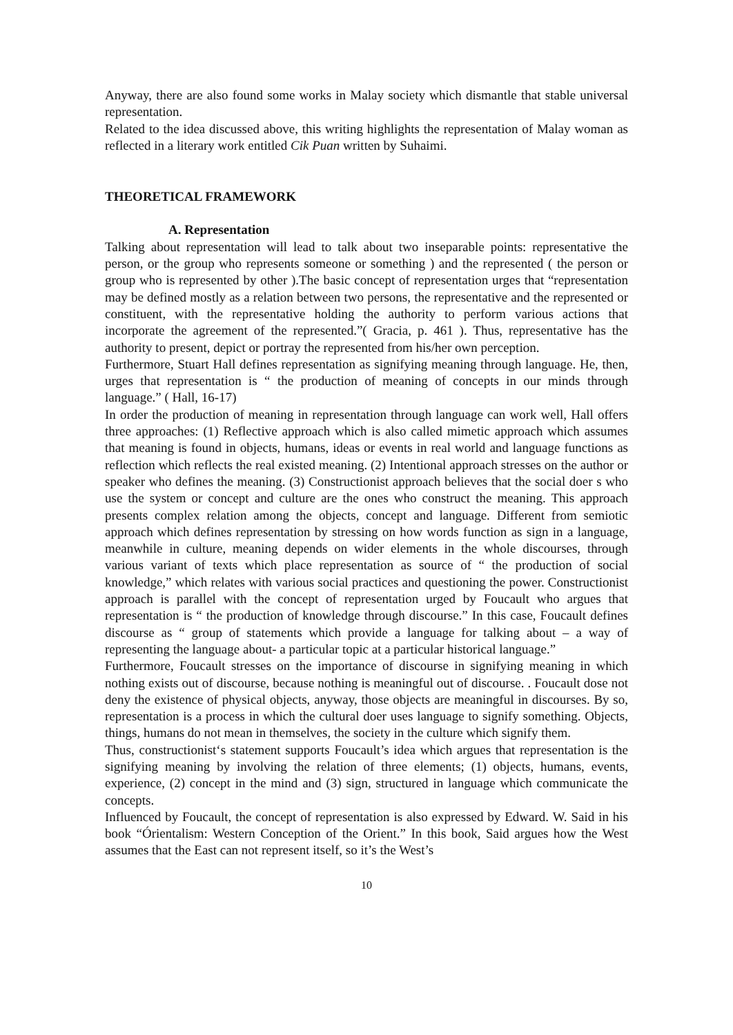Anyway, there are also found some works in Malay society which dismantle that stable universal representation.
Related to the idea discussed above, this writing highlights the representation of Malay woman as reflected in a literary work entitled Cik Puan written by Suhaimi.
THEORETICAL FRAMEWORK
A. Representation
Talking about representation will lead to talk about two inseparable points: representative the person, or the group who represents someone or something ) and the represented ( the person or group who is represented by other ).The basic concept of representation urges that “representation may be defined mostly as a relation between two persons, the representative and the represented or constituent, with the representative holding the authority to perform various actions that incorporate the agreement of the represented.”( Gracia, p. 461 ). Thus, representative has the authority to present, depict or portray the represented from his/her own perception.
Furthermore, Stuart Hall defines representation as signifying meaning through language. He, then, urges that representation is “ the production of meaning of concepts in our minds through language.” ( Hall, 16-17)
In order the production of meaning in representation through language can work well, Hall offers three approaches: (1) Reflective approach which is also called mimetic approach which assumes that meaning is found in objects, humans, ideas or events in real world and language functions as reflection which reflects the real existed meaning. (2) Intentional approach stresses on the author or speaker who defines the meaning. (3) Constructionist approach believes that the social doer s who use the system or concept and culture are the ones who construct the meaning. This approach presents complex relation among the objects, concept and language. Different from semiotic approach which defines representation by stressing on how words function as sign in a language, meanwhile in culture, meaning depends on wider elements in the whole discourses, through various variant of texts which place representation as source of “ the production of social knowledge,” which relates with various social practices and questioning the power. Constructionist approach is parallel with the concept of representation urged by Foucault who argues that representation is “ the production of knowledge through discourse.” In this case, Foucault defines discourse as “ group of statements which provide a language for talking about – a way of representing the language about- a particular topic at a particular historical language.”
Furthermore, Foucault stresses on the importance of discourse in signifying meaning in which nothing exists out of discourse, because nothing is meaningful out of discourse. . Foucault dose not deny the existence of physical objects, anyway, those objects are meaningful in discourses. By so, representation is a process in which the cultural doer uses language to signify something. Objects, things, humans do not mean in themselves, the society in the culture which signify them.
Thus, constructionist‘s statement supports Foucault’s idea which argues that representation is the signifying meaning by involving the relation of three elements; (1) objects, humans, events, experience, (2) concept in the mind and (3) sign, structured in language which communicate the concepts.
Influenced by Foucault, the concept of representation is also expressed by Edward. W. Said in his book “Órientalism: Western Conception of the Orient.” In this book, Said argues how the West assumes that the East can not represent itself, so it’s the West’s
10